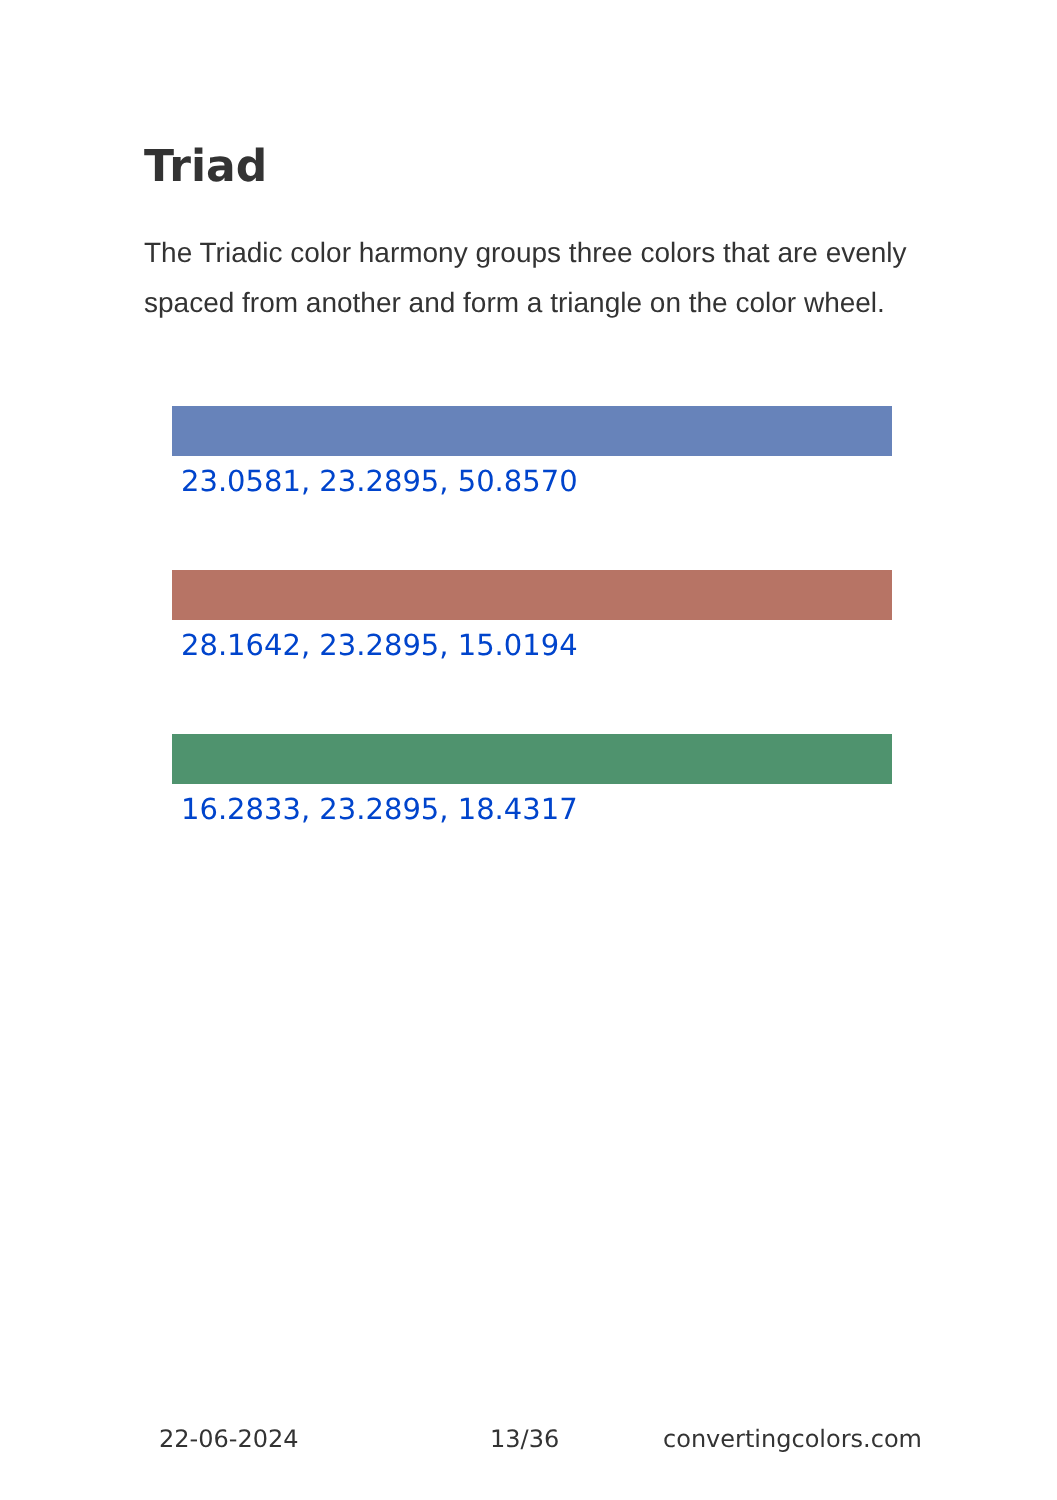Triad
The Triadic color harmony groups three colors that are evenly spaced from another and form a triangle on the color wheel.
23.0581, 23.2895, 50.8570
28.1642, 23.2895, 15.0194
16.2833, 23.2895, 18.4317
22-06-2024 13/36 convertingcolors.com